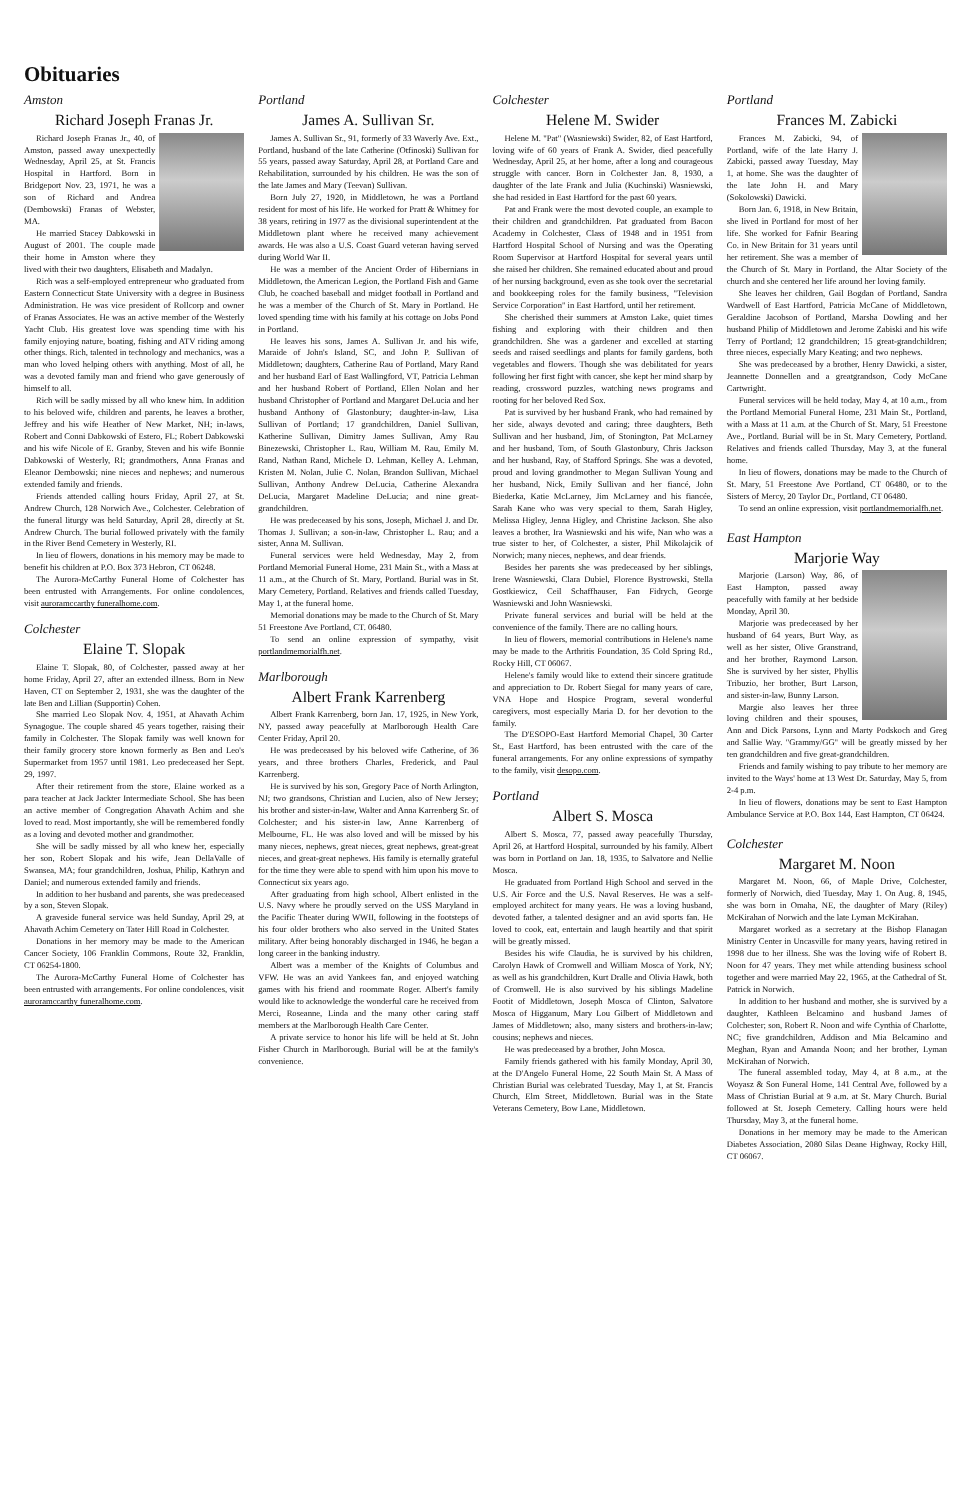Obituaries
Amston
Richard Joseph Franas Jr.
Richard Joseph Franas Jr., 40, of Amston, passed away unexpectedly Wednesday, April 25, at St. Francis Hospital in Hartford. Born in Bridgeport Nov. 23, 1971, he was a son of Richard and Andrea (Dembowski) Franas of Webster, MA.
He married Stacey Dabkowski in August of 2001. The couple made their home in Amston where they lived with their two daughters, Elisabeth and Madalyn.
Rich was a self-employed entrepreneur who graduated from Eastern Connecticut State University with a degree in Business Administration. He was vice president of Rollcorp and owner of Franas Associates. He was an active member of the Westerly Yacht Club. His greatest love was spending time with his family enjoying nature, boating, fishing and ATV riding among other things. Rich, talented in technology and mechanics, was a man who loved helping others with anything. Most of all, he was a devoted family man and friend who gave generously of himself to all.
Rich will be sadly missed by all who knew him. In addition to his beloved wife, children and parents, he leaves a brother, Jeffrey and his wife Heather of New Market, NH; in-laws, Robert and Conni Dabkowski of Estero, FL; Robert Dabkowski and his wife Nicole of E. Granby, Steven and his wife Bonnie Dabkowski of Westerly, RI; grandmothers, Anna Franas and Eleanor Dembowski; nine nieces and nephews; and numerous extended family and friends.
Friends attended calling hours Friday, April 27, at St. Andrew Church, 128 Norwich Ave., Colchester. Celebration of the funeral liturgy was held Saturday, April 28, directly at St. Andrew Church. The burial followed privately with the family in the River Bend Cemetery in Westerly, RI.
In lieu of flowers, donations in his memory may be made to benefit his children at P.O. Box 373 Hebron, CT 06248.
The Aurora-McCarthy Funeral Home of Colchester has been entrusted with Arrangements. For online condolences, visit auroramccarthy funeralhome.com.
Colchester
Elaine T. Slopak
Elaine T. Slopak, 80, of Colchester, passed away at her home Friday, April 27, after an extended illness. Born in New Haven, CT on September 2, 1931, she was the daughter of the late Ben and Lillian (Supportin) Cohen.
She married Leo Slopak Nov. 4, 1951, at Ahavath Achim Synagogue. The couple shared 45 years together, raising their family in Colchester. The Slopak family was well known for their family grocery store known formerly as Ben and Leo's Supermarket from 1957 until 1981. Leo predeceased her Sept. 29, 1997.
After their retirement from the store, Elaine worked as a para teacher at Jack Jackter Intermediate School. She has been an active member of Congregation Ahavath Achim and she loved to read. Most importantly, she will be remembered fondly as a loving and devoted mother and grandmother.
She will be sadly missed by all who knew her, especially her son, Robert Slopak and his wife, Jean DellaValle of Swansea, MA; four grandchildren, Joshua, Philip, Kathryn and Daniel; and numerous extended family and friends.
In addition to her husband and parents, she was predeceased by a son, Steven Slopak.
A graveside funeral service was held Sunday, April 29, at Ahavath Achim Cemetery on Tater Hill Road in Colchester.
Donations in her memory may be made to the American Cancer Society, 106 Franklin Commons, Route 32, Franklin, CT 06254-1800.
The Aurora-McCarthy Funeral Home of Colchester has been entrusted with arrangements. For online condolences, visit auroramccarthy funeralhome.com.
Portland
James A. Sullivan Sr.
James A. Sullivan Sr., 91, formerly of 33 Waverly Ave. Ext., Portland, husband of the late Catherine (Otfinoski) Sullivan for 55 years, passed away Saturday, April 28, at Portland Care and Rehabilitation, surrounded by his children. He was the son of the late James and Mary (Teevan) Sullivan.
Born July 27, 1920, in Middletown, he was a Portland resident for most of his life. He worked for Pratt & Whitney for 38 years, retiring in 1977 as the divisional superintendent at the Middletown plant where he received many achievement awards. He was also a U.S. Coast Guard veteran having served during World War II.
He was a member of the Ancient Order of Hibernians in Middletown, the American Legion, the Portland Fish and Game Club, he coached baseball and midget football in Portland and he was a member of the Church of St. Mary in Portland. He loved spending time with his family at his cottage on Jobs Pond in Portland.
He leaves his sons, James A. Sullivan Jr. and his wife, Maraide of John's Island, SC, and John P. Sullivan of Middletown; daughters, Catherine Rau of Portland, Mary Rand and her husband Earl of East Wallingford, VT, Patricia Lehman and her husband Robert of Portland, Ellen Nolan and her husband Christopher of Portland and Margaret DeLucia and her husband Anthony of Glastonbury; daughter-in-law, Lisa Sullivan of Portland; 17 grandchildren, Daniel Sullivan, Katherine Sullivan, Dimitry James Sullivan, Amy Rau Binezewski, Christopher L. Rau, William M. Rau, Emily M. Rand, Nathan Rand, Michele D. Lehman, Kelley A. Lehman, Kristen M. Nolan, Julie C. Nolan, Brandon Sullivan, Michael Sullivan, Anthony Andrew DeLucia, Catherine Alexandra DeLucia, Margaret Madeline DeLucia; and nine great-grandchildren.
He was predeceased by his sons, Joseph, Michael J. and Dr. Thomas J. Sullivan; a son-in-law, Christopher L. Rau; and a sister, Anna M. Sullivan.
Funeral services were held Wednesday, May 2, from Portland Memorial Funeral Home, 231 Main St., with a Mass at 11 a.m., at the Church of St. Mary, Portland. Burial was in St. Mary Cemetery, Portland. Relatives and friends called Tuesday, May 1, at the funeral home.
Memorial donations may be made to the Church of St. Mary 51 Freestone Ave Portland, CT. 06480.
To send an online expression of sympathy, visit portlandmemorialfh.net.
Marlborough
Albert Frank Karrenberg
Albert Frank Karrenberg, born Jan. 17, 1925, in New York, NY, passed away peacefully at Marlborough Health Care Center Friday, April 20.
He was predeceased by his beloved wife Catherine, of 36 years, and three brothers Charles, Frederick, and Paul Karrenberg.
He is survived by his son, Gregory Pace of North Arlington, NJ; two grandsons, Christian and Lucien, also of New Jersey; his brother and sister-in-law, Walter and Anna Karrenberg Sr. of Colchester; and his sister-in law, Anne Karrenberg of Melbourne, FL. He was also loved and will be missed by his many nieces, nephews, great nieces, great nephews, great-great nieces, and great-great nephews. His family is eternally grateful for the time they were able to spend with him upon his move to Connecticut six years ago.
After graduating from high school, Albert enlisted in the U.S. Navy where he proudly served on the USS Maryland in the Pacific Theater during WWII, following in the footsteps of his four older brothers who also served in the United States military. After being honorably discharged in 1946, he began a long career in the banking industry.
Albert was a member of the Knights of Columbus and VFW. He was an avid Yankees fan, and enjoyed watching games with his friend and roommate Roger. Albert's family would like to acknowledge the wonderful care he received from Merci, Roseanne, Linda and the many other caring staff members at the Marlborough Health Care Center.
A private service to honor his life will be held at St. John Fisher Church in Marlborough. Burial will be at the family's convenience.
Colchester
Helene M. Swider
Helene M. "Pat" (Wasniewski) Swider, 82, of East Hartford, loving wife of 60 years of Frank A. Swider, died peacefully Wednesday, April 25, at her home, after a long and courageous struggle with cancer. Born in Colchester Jan. 8, 1930, a daughter of the late Frank and Julia (Kuchinski) Wasniewski, she had resided in East Hartford for the past 60 years.
Pat and Frank were the most devoted couple, an example to their children and grandchildren. Pat graduated from Bacon Academy in Colchester, Class of 1948 and in 1951 from Hartford Hospital School of Nursing and was the Operating Room Supervisor at Hartford Hospital for several years until she raised her children. She remained educated about and proud of her nursing background, even as she took over the secretarial and bookkeeping roles for the family business, "Television Service Corporation" in East Hartford, until her retirement.
She cherished their summers at Amston Lake, quiet times fishing and exploring with their children and then grandchildren. She was a gardener and excelled at starting seeds and raised seedlings and plants for family gardens, both vegetables and flowers. Though she was debilitated for years following her first fight with cancer, she kept her mind sharp by reading, crossword puzzles, watching news programs and rooting for her beloved Red Sox.
Pat is survived by her husband Frank, who had remained by her side, always devoted and caring; three daughters, Beth Sullivan and her husband, Jim, of Stonington, Pat McLarney and her husband, Tom, of South Glastonbury, Chris Jackson and her husband, Ray, of Stafford Springs. She was a devoted, proud and loving grandmother to Megan Sullivan Young and her husband, Nick, Emily Sullivan and her fiancé, John Biederka, Katie McLarney, Jim McLarney and his fiancée, Sarah Kane who was very special to them, Sarah Higley, Melissa Higley, Jenna Higley, and Christine Jackson. She also leaves a brother, Ira Wasniewski and his wife, Nan who was a true sister to her, of Colchester, a sister, Phil Mikolajcik of Norwich; many nieces, nephews, and dear friends.
Besides her parents she was predeceased by her siblings, Irene Wasniewski, Clara Dubiel, Florence Bystrowski, Stella Gostkiewicz, Ceil Schaffhauser, Fan Fidrych, George Wasniewski and John Wasniewski.
Private funeral services and burial will be held at the convenience of the family. There are no calling hours.
In lieu of flowers, memorial contributions in Helene's name may be made to the Arthritis Foundation, 35 Cold Spring Rd., Rocky Hill, CT 06067.
Helene's family would like to extend their sincere gratitude and appreciation to Dr. Robert Siegal for many years of care, VNA Hope and Hospice Program, several wonderful caregivers, most especially Maria D. for her devotion to the family.
The D'ESOPO-East Hartford Memorial Chapel, 30 Carter St., East Hartford, has been entrusted with the care of the funeral arrangements. For any online expressions of sympathy to the family, visit desopo.com.
Portland
Albert S. Mosca
Albert S. Mosca, 77, passed away peacefully Thursday, April 26, at Hartford Hospital, surrounded by his family. Albert was born in Portland on Jan. 18, 1935, to Salvatore and Nellie Mosca.
He graduated from Portland High School and served in the U.S. Air Force and the U.S. Naval Reserves. He was a self-employed architect for many years. He was a loving husband, devoted father, a talented designer and an avid sports fan. He loved to cook, eat, entertain and laugh heartily and that spirit will be greatly missed.
Besides his wife Claudia, he is survived by his children, Carolyn Hawk of Cromwell and William Mosca of York, NY; as well as his grandchildren, Kurt Dralle and Olivia Hawk, both of Cromwell. He is also survived by his siblings Madeline Footit of Middletown, Joseph Mosca of Clinton, Salvatore Mosca of Higganum, Mary Lou Gilbert of Middletown and James of Middletown; also, many sisters and brothers-in-law; cousins; nephews and nieces.
He was predeceased by a brother, John Mosca.
Family friends gathered with his family Monday, April 30, at the D'Angelo Funeral Home, 22 South Main St. A Mass of Christian Burial was celebrated Tuesday, May 1, at St. Francis Church, Elm Street, Middletown. Burial was in the State Veterans Cemetery, Bow Lane, Middletown.
Portland
Frances M. Zabicki
Frances M. Zabicki, 94, of Portland, wife of the late Harry J. Zabicki, passed away Tuesday, May 1, at home. She was the daughter of the late John H. and Mary (Sokolowski) Dawicki.
Born Jan. 6, 1918, in New Britain, she lived in Portland for most of her life. She worked for Fafnir Bearing Co. in New Britain for 31 years until her retirement. She was a member of the Church of St. Mary in Portland, the Altar Society of the church and she centered her life around her loving family.
She leaves her children, Gail Bogdan of Portland, Sandra Wardwell of East Hartford, Patricia McCane of Middletown, Geraldine Jacobson of Portland, Marsha Dowling and her husband Philip of Middletown and Jerome Zabiski and his wife Terry of Portland; 12 grandchildren; 15 great-grandchildren; three nieces, especially Mary Keating; and two nephews.
She was predeceased by a brother, Henry Dawicki, a sister, Jeannette Donnellen and a greatgrandson, Cody McCane Cartwright.
Funeral services will be held today, May 4, at 10 a.m., from the Portland Memorial Funeral Home, 231 Main St., Portland, with a Mass at 11 a.m. at the Church of St. Mary, 51 Freestone Ave., Portland. Burial will be in St. Mary Cemetery, Portland. Relatives and friends called Thursday, May 3, at the funeral home.
In lieu of flowers, donations may be made to the Church of St. Mary, 51 Freestone Ave Portland, CT 06480, or to the Sisters of Mercy, 20 Taylor Dr., Portland, CT 06480.
To send an online expression, visit portlandmemorialfh.net.
East Hampton
Marjorie Way
Marjorie (Larson) Way, 86, of East Hampton, passed away peacefully with family at her bedside Monday, April 30.
Marjorie was predeceased by her husband of 64 years, Burt Way, as well as her sister, Olive Granstrand, and her brother, Raymond Larson. She is survived by her sister, Phyllis Tribuzio, her brother, Burt Larson, and sister-in-law, Bunny Larson.
Margie also leaves her three loving children and their spouses, Ann and Dick Parsons, Lynn and Marty Podskoch and Greg and Sallie Way. "Grammy/GG" will be greatly missed by her ten grandchildren and five great-grandchildren.
Friends and family wishing to pay tribute to her memory are invited to the Ways' home at 13 West Dr. Saturday, May 5, from 2-4 p.m.
In lieu of flowers, donations may be sent to East Hampton Ambulance Service at P.O. Box 144, East Hampton, CT 06424.
Colchester
Margaret M. Noon
Margaret M. Noon, 66, of Maple Drive, Colchester, formerly of Norwich, died Tuesday, May 1. On Aug. 8, 1945, she was born in Omaha, NE, the daughter of Mary (Riley) McKirahan of Norwich and the late Lyman McKirahan.
Margaret worked as a secretary at the Bishop Flanagan Ministry Center in Uncasville for many years, having retired in 1998 due to her illness. She was the loving wife of Robert B. Noon for 47 years. They met while attending business school together and were married May 22, 1965, at the Cathedral of St. Patrick in Norwich.
In addition to her husband and mother, she is survived by a daughter, Kathleen Belcamino and husband James of Colchester; son, Robert R. Noon and wife Cynthia of Charlotte, NC; five grandchildren, Addison and Mia Belcamino and Meghan, Ryan and Amanda Noon; and her brother, Lyman McKirahan of Norwich.
The funeral assembled today, May 4, at 8 a.m., at the Woyasz & Son Funeral Home, 141 Central Ave, followed by a Mass of Christian Burial at 9 a.m. at St. Mary Church. Burial followed at St. Joseph Cemetery. Calling hours were held Thursday, May 3, at the funeral home.
Donations in her memory may be made to the American Diabetes Association, 2080 Silas Deane Highway, Rocky Hill, CT 06067.